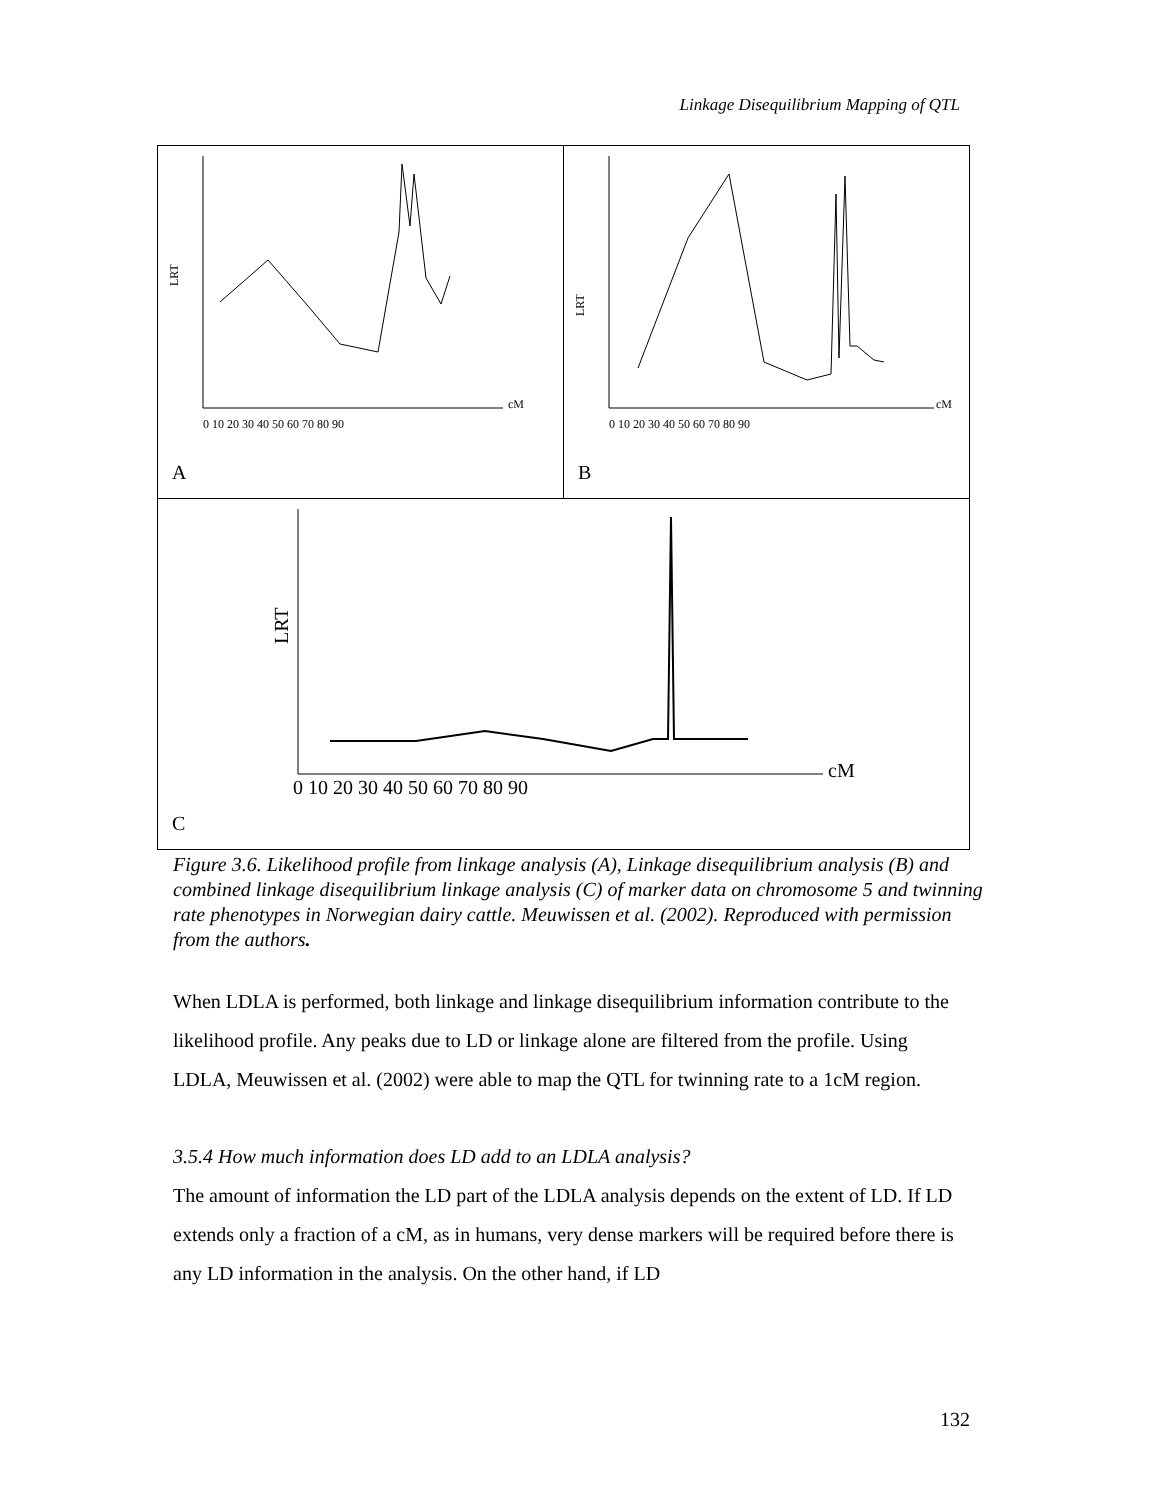Linkage Disequilibrium Mapping of QTL
LRT
cM
0 10 20 30 40 50 60 70 80 90
A
LRT
cM
0 10 20 30 40 50 60 70 80 90
B
LRT
cM
0 10 20 30 40 50 60 70 80 90
C
Figure 3.6. Likelihood profile from linkage analysis (A), Linkage disequilibrium analysis (B) and combined linkage disequilibrium linkage analysis (C) of marker data on chromosome 5 and twinning rate phenotypes in Norwegian dairy cattle. Meuwissen et al. (2002). Reproduced with permission from the authors.
When LDLA is performed, both linkage and linkage disequilibrium information contribute to the likelihood profile. Any peaks due to LD or linkage alone are filtered from the profile. Using LDLA, Meuwissen et al. (2002) were able to map the QTL for twinning rate to a 1cM region.
3.5.4 How much information does LD add to an LDLA analysis?
The amount of information the LD part of the LDLA analysis depends on the extent of LD. If LD extends only a fraction of a cM, as in humans, very dense markers will be required before there is any LD information in the analysis. On the other hand, if LD
132